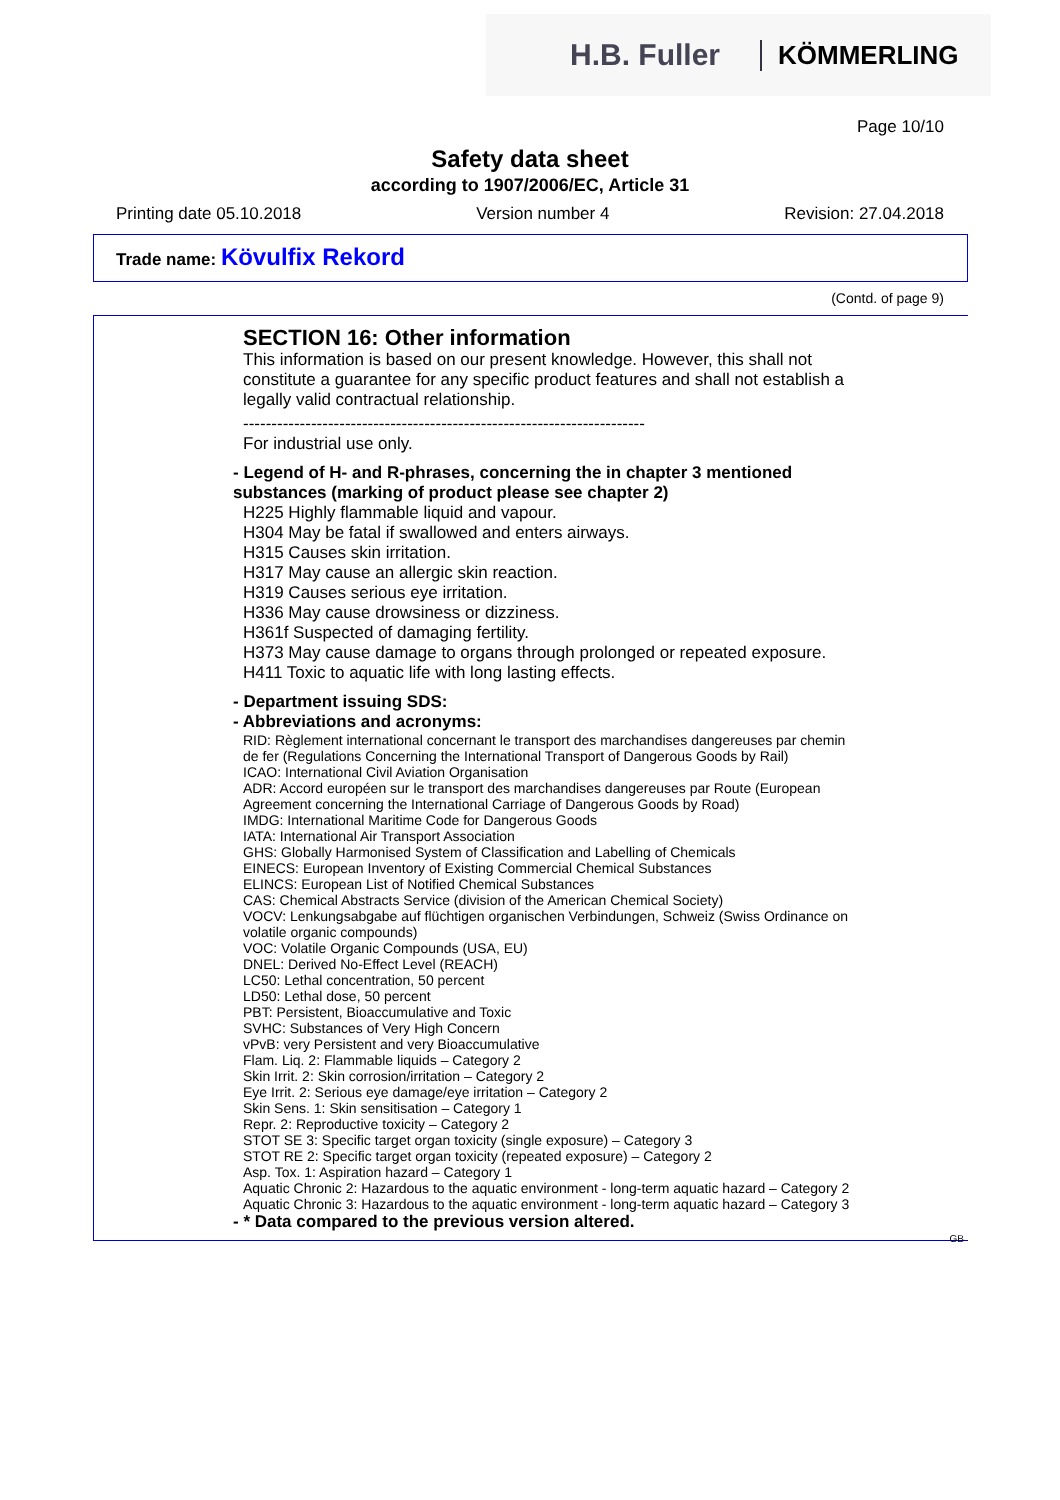H.B. Fuller KÖMMERLING
Page 10/10
Safety data sheet
according to 1907/2006/EC, Article 31
Printing date 05.10.2018 Version number 4 Revision: 27.04.2018
Trade name: Kövulfix Rekord
(Contd. of page 9)
SECTION 16: Other information
This information is based on our present knowledge. However, this shall not constitute a guarantee for any specific product features and shall not establish a legally valid contractual relationship.
-----------------------------------------------------------------------
For industrial use only.
- Legend of H- and R-phrases, concerning the in chapter 3 mentioned substances (marking of product please see chapter 2)
H225 Highly flammable liquid and vapour.
H304 May be fatal if swallowed and enters airways.
H315 Causes skin irritation.
H317 May cause an allergic skin reaction.
H319 Causes serious eye irritation.
H336 May cause drowsiness or dizziness.
H361f Suspected of damaging fertility.
H373 May cause damage to organs through prolonged or repeated exposure.
H411 Toxic to aquatic life with long lasting effects.
- Department issuing SDS:
- Abbreviations and acronyms:
RID: Règlement international concernant le transport des marchandises dangereuses par chemin de fer (Regulations Concerning the International Transport of Dangerous Goods by Rail)
ICAO: International Civil Aviation Organisation
ADR: Accord européen sur le transport des marchandises dangereuses par Route (European Agreement concerning the International Carriage of Dangerous Goods by Road)
IMDG: International Maritime Code for Dangerous Goods
IATA: International Air Transport Association
GHS: Globally Harmonised System of Classification and Labelling of Chemicals
EINECS: European Inventory of Existing Commercial Chemical Substances
ELINCS: European List of Notified Chemical Substances
CAS: Chemical Abstracts Service (division of the American Chemical Society)
VOCV: Lenkungsabgabe auf flüchtigen organischen Verbindungen, Schweiz (Swiss Ordinance on volatile organic compounds)
VOC: Volatile Organic Compounds (USA, EU)
DNEL: Derived No-Effect Level (REACH)
LC50: Lethal concentration, 50 percent
LD50: Lethal dose, 50 percent
PBT: Persistent, Bioaccumulative and Toxic
SVHC: Substances of Very High Concern
vPvB: very Persistent and very Bioaccumulative
Flam. Liq. 2: Flammable liquids – Category 2
Skin Irrit. 2: Skin corrosion/irritation – Category 2
Eye Irrit. 2: Serious eye damage/eye irritation – Category 2
Skin Sens. 1: Skin sensitisation – Category 1
Repr. 2: Reproductive toxicity – Category 2
STOT SE 3: Specific target organ toxicity (single exposure) – Category 3
STOT RE 2: Specific target organ toxicity (repeated exposure) – Category 2
Asp. Tox. 1: Aspiration hazard – Category 1
Aquatic Chronic 2: Hazardous to the aquatic environment - long-term aquatic hazard – Category 2
Aquatic Chronic 3: Hazardous to the aquatic environment - long-term aquatic hazard – Category 3
- * Data compared to the previous version altered.
GB